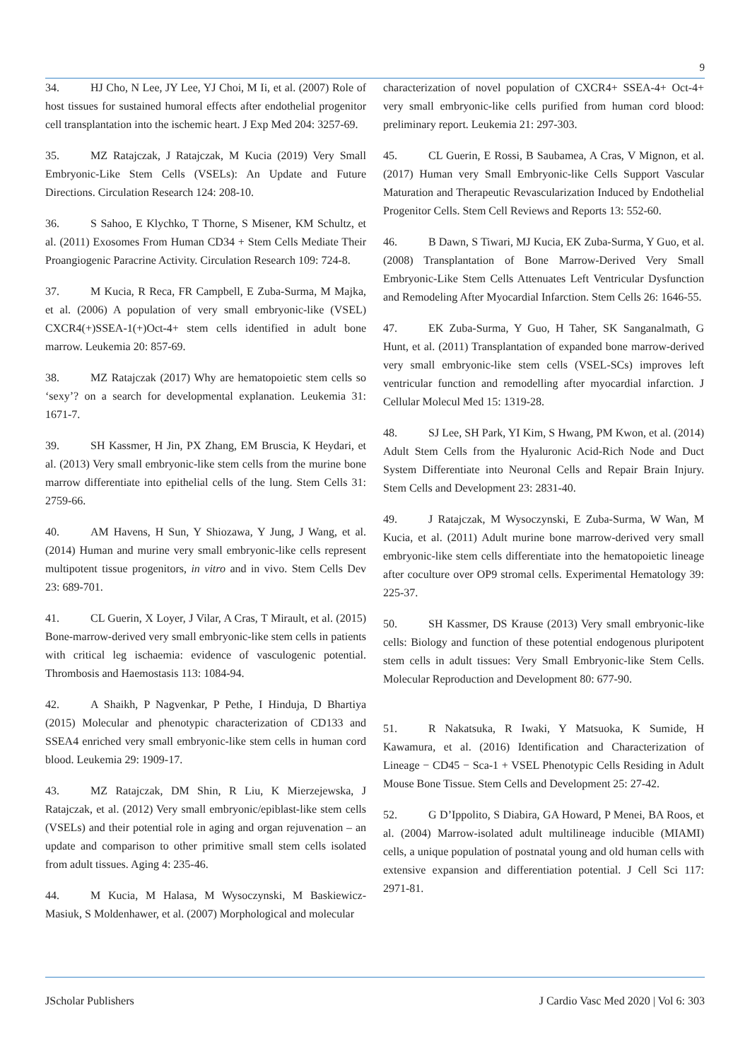9
34. HJ Cho, N Lee, JY Lee, YJ Choi, M Ii, et al. (2007) Role of host tissues for sustained humoral effects after endothelial progenitor cell transplantation into the ischemic heart. J Exp Med 204: 3257-69.
35. MZ Ratajczak, J Ratajczak, M Kucia (2019) Very Small Embryonic-Like Stem Cells (VSELs): An Update and Future Directions. Circulation Research 124: 208-10.
36. S Sahoo, E Klychko, T Thorne, S Misener, KM Schultz, et al. (2011) Exosomes From Human CD34 + Stem Cells Mediate Their Proangiogenic Paracrine Activity. Circulation Research 109: 724-8.
37. M Kucia, R Reca, FR Campbell, E Zuba-Surma, M Majka, et al. (2006) A population of very small embryonic-like (VSEL) CXCR4(+)SSEA-1(+)Oct-4+ stem cells identified in adult bone marrow. Leukemia 20: 857-69.
38. MZ Ratajczak (2017) Why are hematopoietic stem cells so ‘sexy’? on a search for developmental explanation. Leukemia 31: 1671-7.
39. SH Kassmer, H Jin, PX Zhang, EM Bruscia, K Heydari, et al. (2013) Very small embryonic-like stem cells from the murine bone marrow differentiate into epithelial cells of the lung. Stem Cells 31: 2759-66.
40. AM Havens, H Sun, Y Shiozawa, Y Jung, J Wang, et al. (2014) Human and murine very small embryonic-like cells represent multipotent tissue progenitors, in vitro and in vivo. Stem Cells Dev 23: 689-701.
41. CL Guerin, X Loyer, J Vilar, A Cras, T Mirault, et al. (2015) Bone-marrow-derived very small embryonic-like stem cells in patients with critical leg ischaemia: evidence of vasculogenic potential. Thrombosis and Haemostasis 113: 1084-94.
42. A Shaikh, P Nagvenkar, P Pethe, I Hinduja, D Bhartiya (2015) Molecular and phenotypic characterization of CD133 and SSEA4 enriched very small embryonic-like stem cells in human cord blood. Leukemia 29: 1909-17.
43. MZ Ratajczak, DM Shin, R Liu, K Mierzejewska, J Ratajczak, et al. (2012) Very small embryonic/epiblast-like stem cells (VSELs) and their potential role in aging and organ rejuvenation – an update and comparison to other primitive small stem cells isolated from adult tissues. Aging 4: 235-46.
44. M Kucia, M Halasa, M Wysoczynski, M Baskiewicz-Masiuk, S Moldenhawer, et al. (2007) Morphological and molecular
characterization of novel population of CXCR4+ SSEA-4+ Oct-4+ very small embryonic-like cells purified from human cord blood: preliminary report. Leukemia 21: 297-303.
45. CL Guerin, E Rossi, B Saubamea, A Cras, V Mignon, et al. (2017) Human very Small Embryonic-like Cells Support Vascular Maturation and Therapeutic Revascularization Induced by Endothelial Progenitor Cells. Stem Cell Reviews and Reports 13: 552-60.
46. B Dawn, S Tiwari, MJ Kucia, EK Zuba-Surma, Y Guo, et al. (2008) Transplantation of Bone Marrow-Derived Very Small Embryonic-Like Stem Cells Attenuates Left Ventricular Dysfunction and Remodeling After Myocardial Infarction. Stem Cells 26: 1646-55.
47. EK Zuba-Surma, Y Guo, H Taher, SK Sanganalmath, G Hunt, et al. (2011) Transplantation of expanded bone marrow-derived very small embryonic-like stem cells (VSEL-SCs) improves left ventricular function and remodelling after myocardial infarction. J Cellular Molecul Med 15: 1319-28.
48. SJ Lee, SH Park, YI Kim, S Hwang, PM Kwon, et al. (2014) Adult Stem Cells from the Hyaluronic Acid-Rich Node and Duct System Differentiate into Neuronal Cells and Repair Brain Injury. Stem Cells and Development 23: 2831-40.
49. J Ratajczak, M Wysoczynski, E Zuba-Surma, W Wan, M Kucia, et al. (2011) Adult murine bone marrow-derived very small embryonic-like stem cells differentiate into the hematopoietic lineage after coculture over OP9 stromal cells. Experimental Hematology 39: 225-37.
50. SH Kassmer, DS Krause (2013) Very small embryonic-like cells: Biology and function of these potential endogenous pluripotent stem cells in adult tissues: Very Small Embryonic-like Stem Cells. Molecular Reproduction and Development 80: 677-90.
51. R Nakatsuka, R Iwaki, Y Matsuoka, K Sumide, H Kawamura, et al. (2016) Identification and Characterization of Lineage − CD45 − Sca-1 + VSEL Phenotypic Cells Residing in Adult Mouse Bone Tissue. Stem Cells and Development 25: 27-42.
52. G D’Ippolito, S Diabira, GA Howard, P Menei, BA Roos, et al. (2004) Marrow-isolated adult multilineage inducible (MIAMI) cells, a unique population of postnatal young and old human cells with extensive expansion and differentiation potential. J Cell Sci 117: 2971-81.
JScholar Publishers J Cardio Vasc Med 2020 | Vol 6: 303